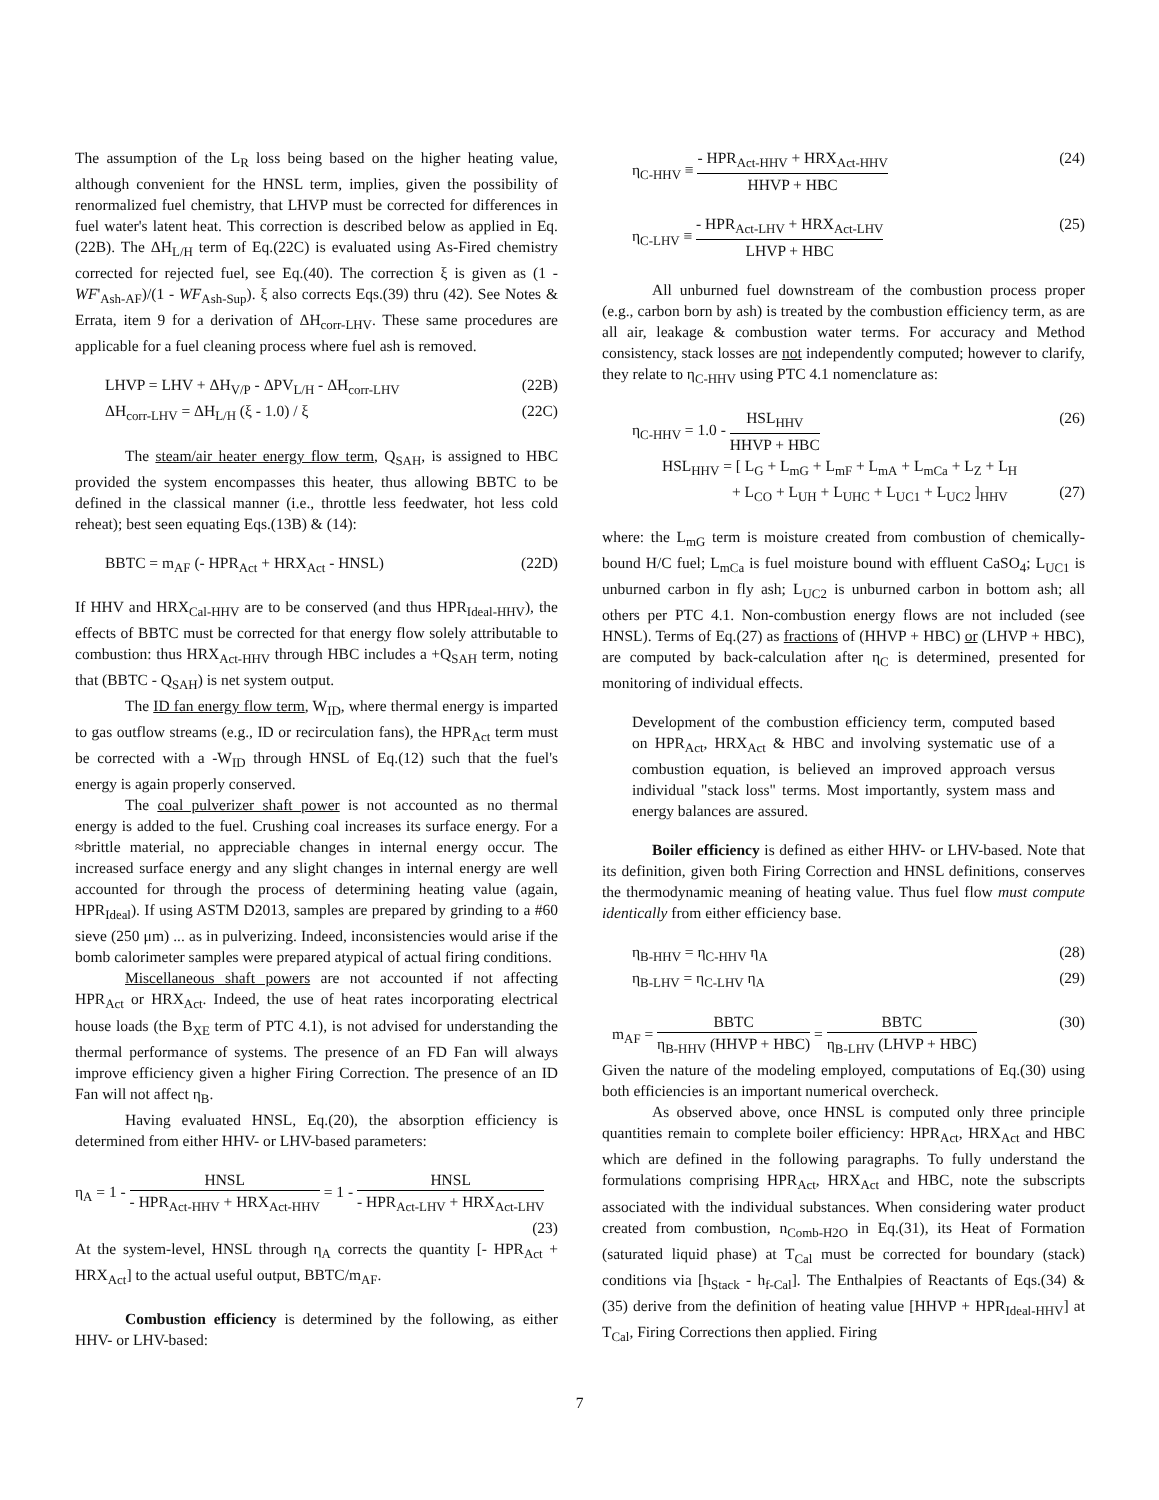The assumption of the L<sub>R</sub> loss being based on the higher heating value, although convenient for the HNSL term, implies, given the possibility of renormalized fuel chemistry, that LHVP must be corrected for differences in fuel water's latent heat. This correction is described below as applied in Eq.(22B). The ΔH<sub>L/H</sub> term of Eq.(22C) is evaluated using As-Fired chemistry corrected for rejected fuel, see Eq.(40). The correction ξ is given as (1 - WF'<sub>Ash-AF</sub>)/(1 - WF<sub>Ash-Sup</sub>). ξ also corrects Eqs.(39) thru (42). See Notes & Errata, item 9 for a derivation of ΔH<sub>corr-LHV</sub>. These same procedures are applicable for a fuel cleaning process where fuel ash is removed.
LHVP = LHV + ΔH<sub>V/P</sub> - ΔPV<sub>L/H</sub> - ΔH<sub>corr-LHV</sub> (22B)
ΔH<sub>corr-LHV</sub> = ΔH<sub>L/H</sub> (ξ - 1.0) / ξ (22C)
The steam/air heater energy flow term, Q<sub>SAH</sub>, is assigned to HBC provided the system encompasses this heater, thus allowing BBTC to be defined in the classical manner (i.e., throttle less feedwater, hot less cold reheat); best seen equating Eqs.(13B) & (14):
BBTC = m<sub>AF</sub> (- HPR<sub>Act</sub> + HRX<sub>Act</sub> - HNSL) (22D)
If HHV and HRX<sub>Cal-HHV</sub> are to be conserved (and thus HPR<sub>Ideal-HHV</sub>), the effects of BBTC must be corrected for that energy flow solely attributable to combustion: thus HRX<sub>Act-HHV</sub> through HBC includes a +Q<sub>SAH</sub> term, noting that (BBTC - Q<sub>SAH</sub>) is net system output.
The ID fan energy flow term, W<sub>ID</sub>, where thermal energy is imparted to gas outflow streams (e.g., ID or recirculation fans), the HPR<sub>Act</sub> term must be corrected with a -W<sub>ID</sub> through HNSL of Eq.(12) such that the fuel's energy is again properly conserved.
The coal pulverizer shaft power is not accounted as no thermal energy is added to the fuel. Crushing coal increases its surface energy. For a ≈brittle material, no appreciable changes in internal energy occur. The increased surface energy and any slight changes in internal energy are well accounted for through the process of determining heating value (again, HPR<sub>Ideal</sub>). If using ASTM D2013, samples are prepared by grinding to a #60 sieve (250 μm) ... as in pulverizing. Indeed, inconsistencies would arise if the bomb calorimeter samples were prepared atypical of actual firing conditions.
Miscellaneous shaft powers are not accounted if not affecting HPR<sub>Act</sub> or HRX<sub>Act</sub>. Indeed, the use of heat rates incorporating electrical house loads (the B<sub>XE</sub> term of PTC 4.1), is not advised for understanding the thermal performance of systems. The presence of an FD Fan will always improve efficiency given a higher Firing Correction. The presence of an ID Fan will not affect η<sub>B</sub>.
Having evaluated HNSL, Eq.(20), the absorption efficiency is determined from either HHV- or LHV-based parameters:
η<sub>A</sub> = 1 - HNSL - HPR<sub>Act-HHV</sub> + HRX<sub>Act-HHV</sub> = 1 - HNSL - HPR<sub>Act-LHV</sub> + HRX<sub>Act-LHV</sub>
(23)
At the system-level, HNSL through η<sub>A</sub> corrects the quantity [- HPR<sub>Act</sub> + HRX<sub>Act</sub>] to the actual useful output, BBTC/m<sub>AF</sub>.
Combustion efficiency is determined by the following, as either HHV- or LHV-based:
η<sub>C-HHV</sub> ≡ - HPR<sub>Act-HHV</sub> + HRX<sub>Act-HHV</sub> HHVP + HBC (24)
η<sub>C-LHV</sub> ≡ - HPR<sub>Act-LHV</sub> + HRX<sub>Act-LHV</sub> LHVP + HBC (25)
All unburned fuel downstream of the combustion process proper (e.g., carbon born by ash) is treated by the combustion efficiency term, as are all air, leakage & combustion water terms. For accuracy and Method consistency, stack losses are not independently computed; however to clarify, they relate to η<sub>C-HHV</sub> using PTC 4.1 nomenclature as:
η<sub>C-HHV</sub> = 1.0 - HSL<sub>HHV</sub> HHVP + HBC (26)
HSL<sub>HHV</sub> = [ L<sub>G</sub> + L<sub>mG</sub> + L<sub>mF</sub> + L<sub>mA</sub> + L<sub>mCa</sub> + L<sub>Z</sub> + L<sub>H</sub>
+ L<sub>CO</sub> + L<sub>UH</sub> + L<sub>UHC</sub> + L<sub>UC1</sub> + L<sub>UC2</sub> ]<sub>HHV</sub> (27)
where: the L<sub>mG</sub> term is moisture created from combustion of chemically-bound H/C fuel; L<sub>mCa</sub> is fuel moisture bound with effluent CaSO<sub>4</sub>; L<sub>UC1</sub> is unburned carbon in fly ash; L<sub>UC2</sub> is unburned carbon in bottom ash; all others per PTC 4.1. Non-combustion energy flows are not included (see HNSL). Terms of Eq.(27) as fractions of (HHVP + HBC) or (LHVP + HBC), are computed by back-calculation after η<sub>C</sub> is determined, presented for monitoring of individual effects.
Development of the combustion efficiency term, computed based on HPR<sub>Act</sub>, HRX<sub>Act</sub> & HBC and involving systematic use of a combustion equation, is believed an improved approach versus individual "stack loss" terms. Most importantly, system mass and energy balances are assured.
Boiler efficiency is defined as either HHV- or LHV-based. Note that its definition, given both Firing Correction and HNSL definitions, conserves the thermodynamic meaning of heating value. Thus fuel flow must compute identically from either efficiency base.
η<sub>B-HHV</sub> = η<sub>C-HHV</sub> η<sub>A</sub> (28)
η<sub>B-LHV</sub> = η<sub>C-LHV</sub> η<sub>A</sub> (29)
m<sub>AF</sub> = BBTC η<sub>B-HHV</sub> (HHVP + HBC) = BBTC η<sub>B-LHV</sub> (LHVP + HBC) (30)
Given the nature of the modeling employed, computations of Eq.(30) using both efficiencies is an important numerical overcheck.
As observed above, once HNSL is computed only three principle quantities remain to complete boiler efficiency: HPR<sub>Act</sub>, HRX<sub>Act</sub> and HBC which are defined in the following paragraphs. To fully understand the formulations comprising HPR<sub>Act</sub>, HRX<sub>Act</sub> and HBC, note the subscripts associated with the individual substances. When considering water product created from combustion, n<sub>Comb-H2O</sub> in Eq.(31), its Heat of Formation (saturated liquid phase) at T<sub>Cal</sub> must be corrected for boundary (stack) conditions via [h<sub>Stack</sub> - h<sub>f-Cal</sub>]. The Enthalpies of Reactants of Eqs.(34) & (35) derive from the definition of heating value [HHVP + HPR<sub>Ideal-HHV</sub>] at T<sub>Cal</sub>, Firing Corrections then applied. Firing
7